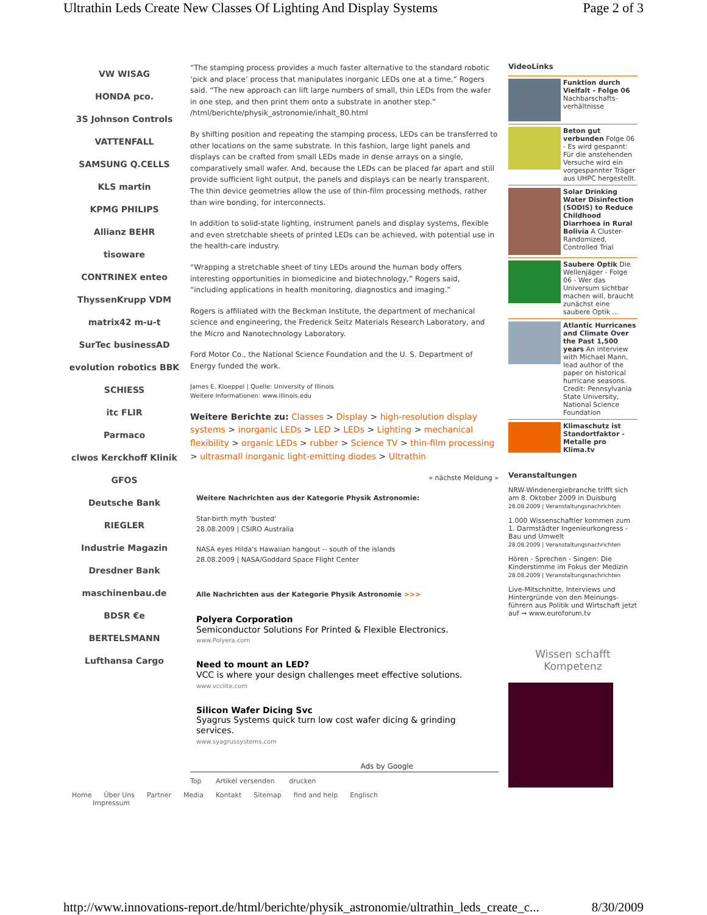Ultrathin Leds Create New Classes Of Lighting And Display Systems Page 2 of 3
VW WISAG
HONDA pco.
3S Johnson Controls
VATTENFALL
SAMSUNG Q.CELLS
KLS martin
KPMG PHILIPS
Allianz BEHR
tisoware
CONTRINEX enteo
ThyssenKrupp VDM
matrix42 m-u-t
SurTec businessAD
evolution robotics BBK
SCHIESS
itc FLIR
Parmaco
clwos Kerckhoff Klinik
GFOS
Deutsche Bank
RIEGLER
Industrie Magazin
Dresdner Bank
maschinenbau.de
BDSR €e
BERTELSMANN
Lufthansa Cargo
“The stamping process provides a much faster alternative to the standard robotic ‘pick and place’ process that manipulates inorganic LEDs one at a time,” Rogers said. “The new approach can lift large numbers of small, thin LEDs from the wafer in one step, and then print them onto a substrate in another step.” /html/berichte/physik_astronomie/inhalt_80.html
By shifting position and repeating the stamping process, LEDs can be transferred to other locations on the same substrate. In this fashion, large light panels and displays can be crafted from small LEDs made in dense arrays on a single, comparatively small wafer. And, because the LEDs can be placed far apart and still provide sufficient light output, the panels and displays can be nearly transparent. The thin device geometries allow the use of thin-film processing methods, rather than wire bonding, for interconnects.
In addition to solid-state lighting, instrument panels and display systems, flexible and even stretchable sheets of printed LEDs can be achieved, with potential use in the health-care industry.
“Wrapping a stretchable sheet of tiny LEDs around the human body offers interesting opportunities in biomedicine and biotechnology,” Rogers said, “including applications in health monitoring, diagnostics and imaging.”
Rogers is affiliated with the Beckman Institute, the department of mechanical science and engineering, the Frederick Seitz Materials Research Laboratory, and the Micro and Nanotechnology Laboratory.
Ford Motor Co., the National Science Foundation and the U. S. Department of Energy funded the work.
James E. Kloeppel | Quelle: University of Illinois
Weitere Informationen: www.illinois.edu
Weitere Berichte zu: Classes > Display > high-resolution display systems > inorganic LEDs > LED > LEDs > Lighting > mechanical flexibility > organic LEDs > rubber > Science TV > thin-film processing > ultrasmall inorganic light-emitting diodes > Ultrathin
» nächste Meldung »
Weitere Nachrichten aus der Kategorie Physik Astronomie:
Star-birth myth 'busted'
28.08.2009 | CSIRO Australia
NASA eyes Hilda's Hawaiian hangout -- south of the islands
28.08.2009 | NASA/Goddard Space Flight Center
Alle Nachrichten aus der Kategorie Physik Astronomie >>>
Polyera Corporation
Semiconductor Solutions For Printed & Flexible Electronics.
www.Polyera.com
Need to mount an LED?
VCC is where your design challenges meet effective solutions.
www.vcclite.com
Silicon Wafer Dicing Svc
Syagrus Systems quick turn low cost wafer dicing & grinding services.
www.syagrussystems.com
Ads by Google
Top Artikel versenden drucken
VideoLinks
Funktion durch Vielfalt - Folge 06 Nachbarschafts-verhältnisse
Beton gut verbunden Folge 06 - Es wird gespannt: Für die anstehenden Versuche wird ein vorgespannter Träger aus UHPC hergestellt.
Solar Drinking Water Disinfection (SODIS) to Reduce Childhood Diarrhoea in Rural Bolivia A Cluster-Randomized, Controlled Trial
Saubere Optik Die Wellenjäger - Folge 06 - Wer das Universum sichtbar machen will, braucht zunächst eine saubere Optik ...
Atlantic Hurricanes and Climate Over the Past 1,500 years An interview with Michael Mann, lead author of the paper on historical hurricane seasons. Credit: Pennsylvania State University, National Science Foundation
Klimaschutz ist Standortfaktor - Metalle pro Klima.tv
Veranstaltungen
NRW-Windenergiebranche trifft sich am 8. Oktober 2009 in Duisburg
28.08.2009 | Veranstaltungsnachrichten
1.000 Wissenschaftler kommen zum 1. Darmstädter Ingenieurkongress - Bau und Umwelt
28.08.2009 | Veranstaltungsnachrichten
Hören - Sprechen - Singen: Die Kinderstimme im Fokus der Medizin
28.08.2009 | Veranstaltungsnachrichten
Live-Mitschnitte, Interviews und Hintergründe von den Meinungs-führern aus Politik und Wirtschaft jetzt auf → www.euroforum.tv
Wissen schafft Kompetenz
Home Über Uns Partner Media Kontakt Sitemap find and help Englisch
Impressum
http://www.innovations-report.de/html/berichte/physik_astronomie/ultrathin_leds_create_c... 8/30/2009